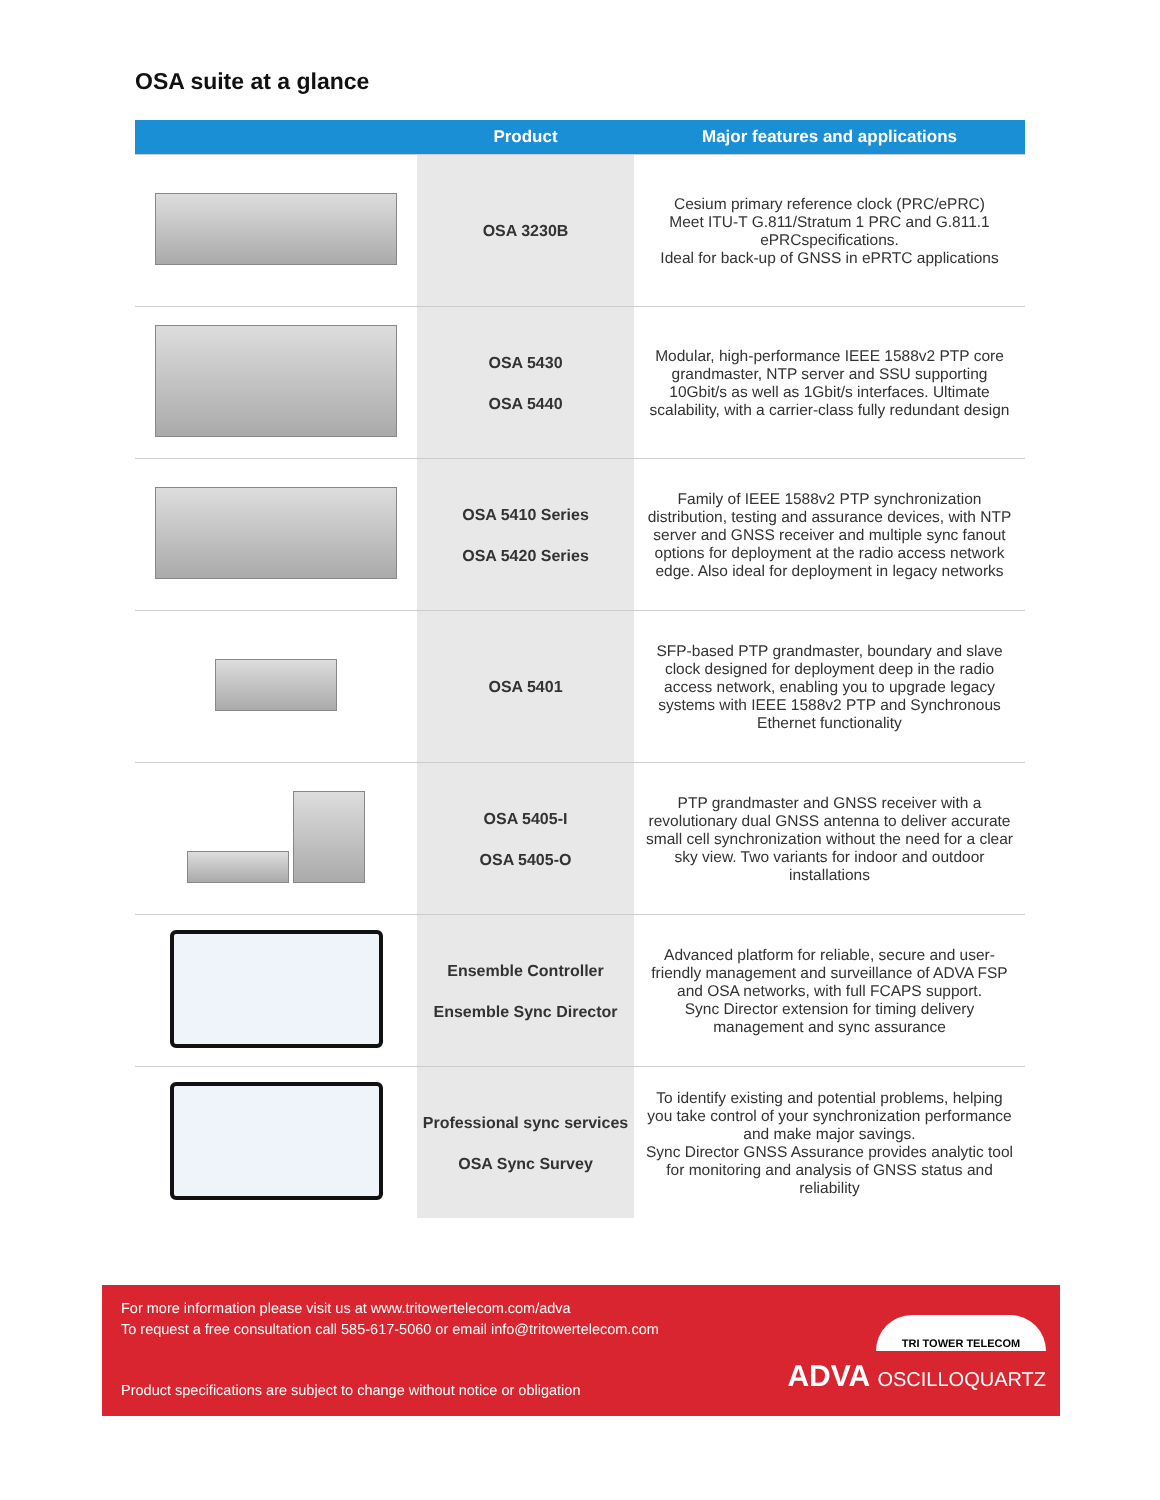OSA suite at a glance
| | Product | Major features and applications |
| --- | --- | --- |
| | OSA 3230B | Cesium primary reference clock (PRC/ePRC) Meet ITU-T G.811/Stratum 1 PRC and G.811.1 ePRCspecifications. Ideal for back-up of GNSS in ePRTC applications |
| | OSA 5430 OSA 5440 | Modular, high-performance IEEE 1588v2 PTP core grandmaster, NTP server and SSU supporting 10Gbit/s as well as 1Gbit/s interfaces. Ultimate scalability, with a carrier-class fully redundant design |
| | OSA 5410 Series OSA 5420 Series | Family of IEEE 1588v2 PTP synchronization distribution, testing and assurance devices, with NTP server and GNSS receiver and multiple sync fanout options for deployment at the radio access network edge. Also ideal for deployment in legacy networks |
| | OSA 5401 | SFP-based PTP grandmaster, boundary and slave clock designed for deployment deep in the radio access network, enabling you to upgrade legacy systems with IEEE 1588v2 PTP and Synchronous Ethernet functionality |
| | OSA 5405-I OSA 5405-O | PTP grandmaster and GNSS receiver with a revolutionary dual GNSS antenna to deliver accurate small cell synchronization without the need for a clear sky view. Two variants for indoor and outdoor installations |
| | Ensemble Controller Ensemble Sync Director | Advanced platform for reliable, secure and user-friendly management and surveillance of ADVA FSP and OSA networks, with full FCAPS support. Sync Director extension for timing delivery management and sync assurance |
| | Professional sync services OSA Sync Survey | To identify existing and potential problems, helping you take control of your synchronization performance and make major savings. Sync Director GNSS Assurance provides analytic tool for monitoring and analysis of GNSS status and reliability |
For more information please visit us at www.tritowertelecom.com/adva
To request a free consultation call 585-617-5060 or email info@tritowertelecom.com
Product specifications are subject to change without notice or obligation
TRI TOWER TELECOM
ADVA OSCILLOQUARTZ